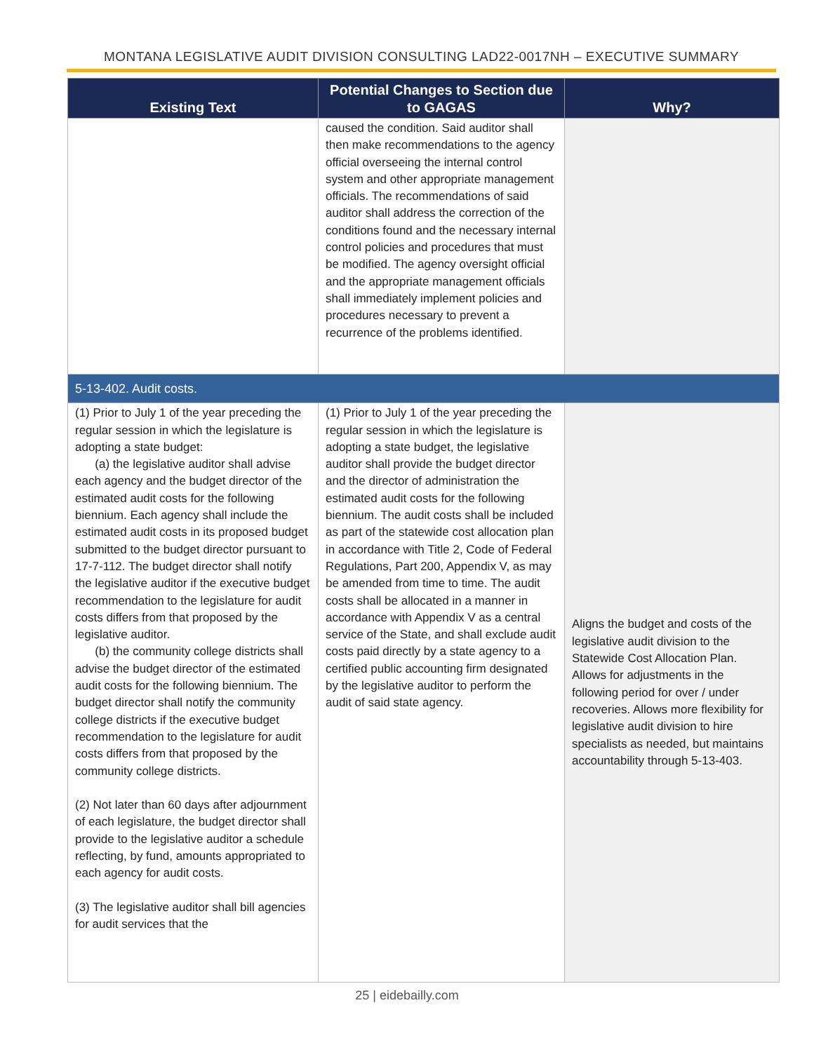MONTANA LEGISLATIVE AUDIT DIVISION CONSULTING LAD22-0017NH – EXECUTIVE SUMMARY
| Existing Text | Potential Changes to Section due to GAGAS | Why? |
| --- | --- | --- |
| | caused the condition. Said auditor shall then make recommendations to the agency official overseeing the internal control system and other appropriate management officials. The recommendations of said auditor shall address the correction of the conditions found and the necessary internal control policies and procedures that must be modified. The agency oversight official and the appropriate management officials shall immediately implement policies and procedures necessary to prevent a recurrence of the problems identified. | |
| 5-13-402. Audit costs. | | |
| (1) Prior to July 1 of the year preceding the regular session in which the legislature is adopting a state budget: (a) the legislative auditor shall advise each agency and the budget director of the estimated audit costs for the following biennium. Each agency shall include the estimated audit costs in its proposed budget submitted to the budget director pursuant to 17-7-112. The budget director shall notify the legislative auditor if the executive budget recommendation to the legislature for audit costs differs from that proposed by the legislative auditor. (b) the community college districts shall advise the budget director of the estimated audit costs for the following biennium. The budget director shall notify the community college districts if the executive budget recommendation to the legislature for audit costs differs from that proposed by the community college districts. (2) Not later than 60 days after adjournment of each legislature, the budget director shall provide to the legislative auditor a schedule reflecting, by fund, amounts appropriated to each agency for audit costs. (3) The legislative auditor shall bill agencies for audit services that the | (1) Prior to July 1 of the year preceding the regular session in which the legislature is adopting a state budget, the legislative auditor shall provide the budget director and the director of administration the estimated audit costs for the following biennium. The audit costs shall be included as part of the statewide cost allocation plan in accordance with Title 2, Code of Federal Regulations, Part 200, Appendix V, as may be amended from time to time. The audit costs shall be allocated in a manner in accordance with Appendix V as a central service of the State, and shall exclude audit costs paid directly by a state agency to a certified public accounting firm designated by the legislative auditor to perform the audit of said state agency. | Aligns the budget and costs of the legislative audit division to the Statewide Cost Allocation Plan. Allows for adjustments in the following period for over / under recoveries. Allows more flexibility for legislative audit division to hire specialists as needed, but maintains accountability through 5-13-403. |
25 | eidebailly.com